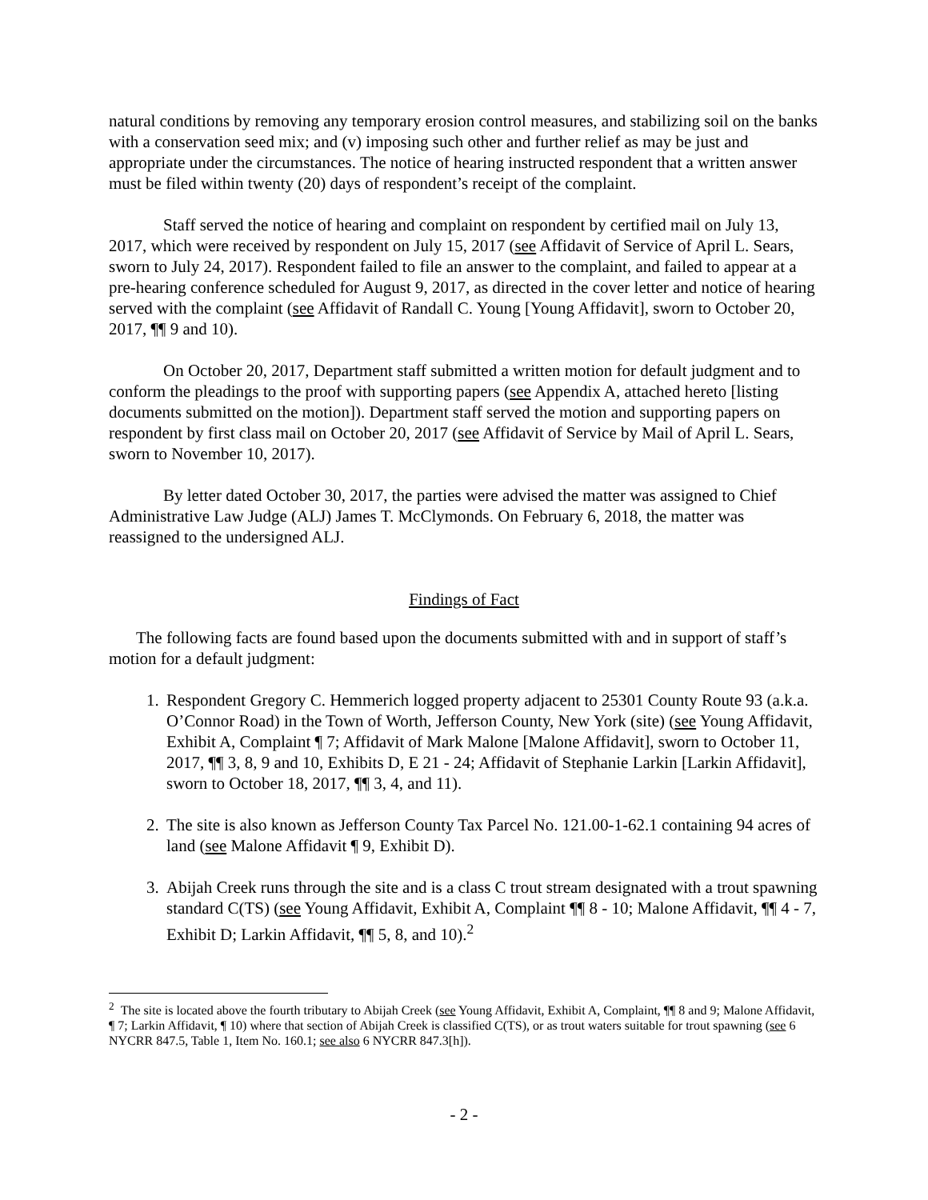natural conditions by removing any temporary erosion control measures, and stabilizing soil on the banks with a conservation seed mix; and (v) imposing such other and further relief as may be just and appropriate under the circumstances. The notice of hearing instructed respondent that a written answer must be filed within twenty (20) days of respondent’s receipt of the complaint.
Staff served the notice of hearing and complaint on respondent by certified mail on July 13, 2017, which were received by respondent on July 15, 2017 (see Affidavit of Service of April L. Sears, sworn to July 24, 2017). Respondent failed to file an answer to the complaint, and failed to appear at a pre-hearing conference scheduled for August 9, 2017, as directed in the cover letter and notice of hearing served with the complaint (see Affidavit of Randall C. Young [Young Affidavit], sworn to October 20, 2017, ¶¶ 9 and 10).
On October 20, 2017, Department staff submitted a written motion for default judgment and to conform the pleadings to the proof with supporting papers (see Appendix A, attached hereto [listing documents submitted on the motion]). Department staff served the motion and supporting papers on respondent by first class mail on October 20, 2017 (see Affidavit of Service by Mail of April L. Sears, sworn to November 10, 2017).
By letter dated October 30, 2017, the parties were advised the matter was assigned to Chief Administrative Law Judge (ALJ) James T. McClymonds. On February 6, 2018, the matter was reassigned to the undersigned ALJ.
Findings of Fact
The following facts are found based upon the documents submitted with and in support of staff’s motion for a default judgment:
1. Respondent Gregory C. Hemmerich logged property adjacent to 25301 County Route 93 (a.k.a. O’Connor Road) in the Town of Worth, Jefferson County, New York (site) (see Young Affidavit, Exhibit A, Complaint ¶ 7; Affidavit of Mark Malone [Malone Affidavit], sworn to October 11, 2017, ¶¶ 3, 8, 9 and 10, Exhibits D, E 21 - 24; Affidavit of Stephanie Larkin [Larkin Affidavit], sworn to October 18, 2017, ¶¶ 3, 4, and 11).
2. The site is also known as Jefferson County Tax Parcel No. 121.00-1-62.1 containing 94 acres of land (see Malone Affidavit ¶ 9, Exhibit D).
3. Abijah Creek runs through the site and is a class C trout stream designated with a trout spawning standard C(TS) (see Young Affidavit, Exhibit A, Complaint ¶¶ 8 - 10; Malone Affidavit, ¶¶ 4 - 7, Exhibit D; Larkin Affidavit, ¶¶ 5, 8, and 10).<sup>2</sup>
<sup>2</sup> The site is located above the fourth tributary to Abijah Creek (see Young Affidavit, Exhibit A, Complaint, ¶¶ 8 and 9; Malone Affidavit, ¶ 7; Larkin Affidavit, ¶ 10) where that section of Abijah Creek is classified C(TS), or as trout waters suitable for trout spawning (see 6 NYCRR 847.5, Table 1, Item No. 160.1; see also 6 NYCRR 847.3[h]).
- 2 -